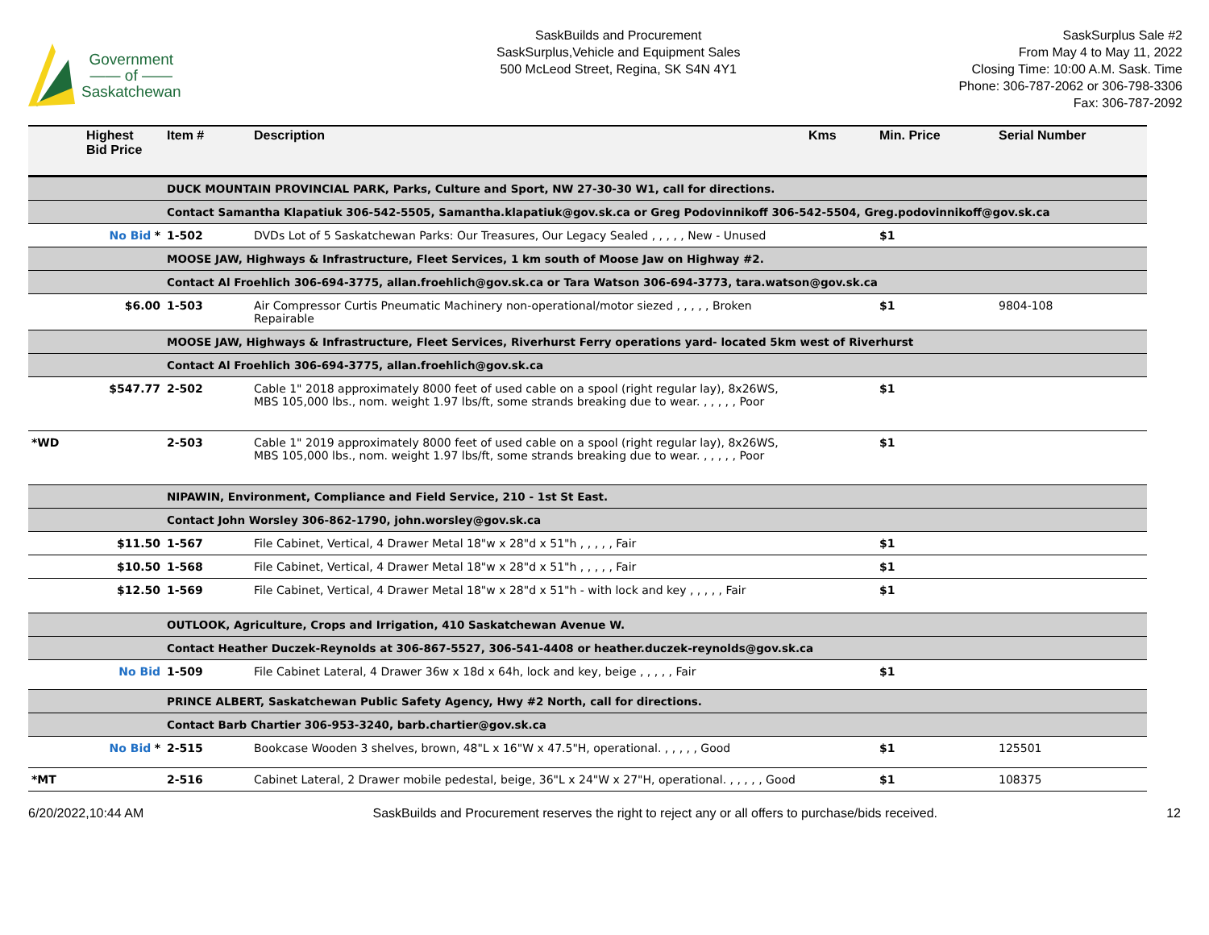Government
—— of ——
Saskatchewan
SaskBuilds and Procurement
SaskSurplus,Vehicle and Equipment Sales
500 McLeod Street, Regina, SK S4N 4Y1
SaskSurplus Sale #2
From May 4 to May 11, 2022
Closing Time: 10:00 A.M. Sask. Time
Phone: 306-787-2062 or 306-798-3306
Fax: 306-787-2092
| | Highest Bid Price | Item # | Description | Kms | Min. Price | Serial Number |
| --- | --- | --- | --- | --- | --- | --- |
| | | DUCK MOUNTAIN PROVINCIAL PARK, Parks, Culture and Sport, NW 27-30-30 W1, call for directions. | | | | |
| | | Contact Samantha Klapatiuk 306-542-5505, Samantha.klapatiuk@gov.sk.ca or Greg Podovinnikoff 306-542-5504, Greg.podovinnikoff@gov.sk.ca | | | | |
| | No Bid * | 1-502 | DVDs Lot of 5 Saskatchewan Parks: Our Treasures, Our Legacy Sealed , , , , , New - Unused | | $1 | |
| | | MOOSE JAW, Highways & Infrastructure, Fleet Services, 1 km south of Moose Jaw on Highway #2. | | | | |
| | | Contact Al Froehlich 306-694-3775, allan.froehlich@gov.sk.ca or Tara Watson 306-694-3773, tara.watson@gov.sk.ca | | | | |
| | $6.00 | 1-503 | Air Compressor Curtis Pneumatic Machinery non-operational/motor siezed , , , , , Broken Repairable | | $1 | 9804-108 |
| | | MOOSE JAW, Highways & Infrastructure, Fleet Services, Riverhurst Ferry operations yard- located 5km west of Riverhurst | | | | |
| | | Contact Al Froehlich 306-694-3775, allan.froehlich@gov.sk.ca | | | | |
| | $547.77 | 2-502 | Cable 1" 2018 approximately 8000 feet of used cable on a spool (right regular lay), 8x26WS, MBS 105,000 lbs., nom. weight 1.97 lbs/ft, some strands breaking due to wear. , , , , , Poor | | $1 | |
| *WD | | 2-503 | Cable 1" 2019 approximately 8000 feet of used cable on a spool (right regular lay), 8x26WS, MBS 105,000 lbs., nom. weight 1.97 lbs/ft, some strands breaking due to wear. , , , , , Poor | | $1 | |
| | | NIPAWIN, Environment, Compliance and Field Service, 210 - 1st St East. | | | | |
| | | Contact John Worsley 306-862-1790, john.worsley@gov.sk.ca | | | | |
| | $11.50 | 1-567 | File Cabinet, Vertical, 4 Drawer Metal 18"w x 28"d x 51"h , , , , , Fair | | $1 | |
| | $10.50 | 1-568 | File Cabinet, Vertical, 4 Drawer Metal 18"w x 28"d x 51"h , , , , , Fair | | $1 | |
| | $12.50 | 1-569 | File Cabinet, Vertical, 4 Drawer Metal 18"w x 28"d x 51"h - with lock and key , , , , , Fair | | $1 | |
| | | OUTLOOK, Agriculture, Crops and Irrigation, 410 Saskatchewan Avenue W. | | | | |
| | | Contact Heather Duczek-Reynolds at 306-867-5527, 306-541-4408 or heather.duczek-reynolds@gov.sk.ca | | | | |
| | No Bid | 1-509 | File Cabinet Lateral, 4 Drawer 36w x 18d x 64h, lock and key, beige , , , , , Fair | | $1 | |
| | | PRINCE ALBERT, Saskatchewan Public Safety Agency, Hwy #2 North, call for directions. | | | | |
| | | Contact Barb Chartier 306-953-3240, barb.chartier@gov.sk.ca | | | | |
| | No Bid * | 2-515 | Bookcase Wooden 3 shelves, brown, 48"L x 16"W x 47.5"H, operational. , , , , , Good | | $1 | 125501 |
| *MT | | 2-516 | Cabinet Lateral, 2 Drawer mobile pedestal, beige, 36"L x 24"W x 27"H, operational. , , , , , Good | | $1 | 108375 |
6/20/2022,10:44 AM SaskBuilds and Procurement reserves the right to reject any or all offers to purchase/bids received. 12